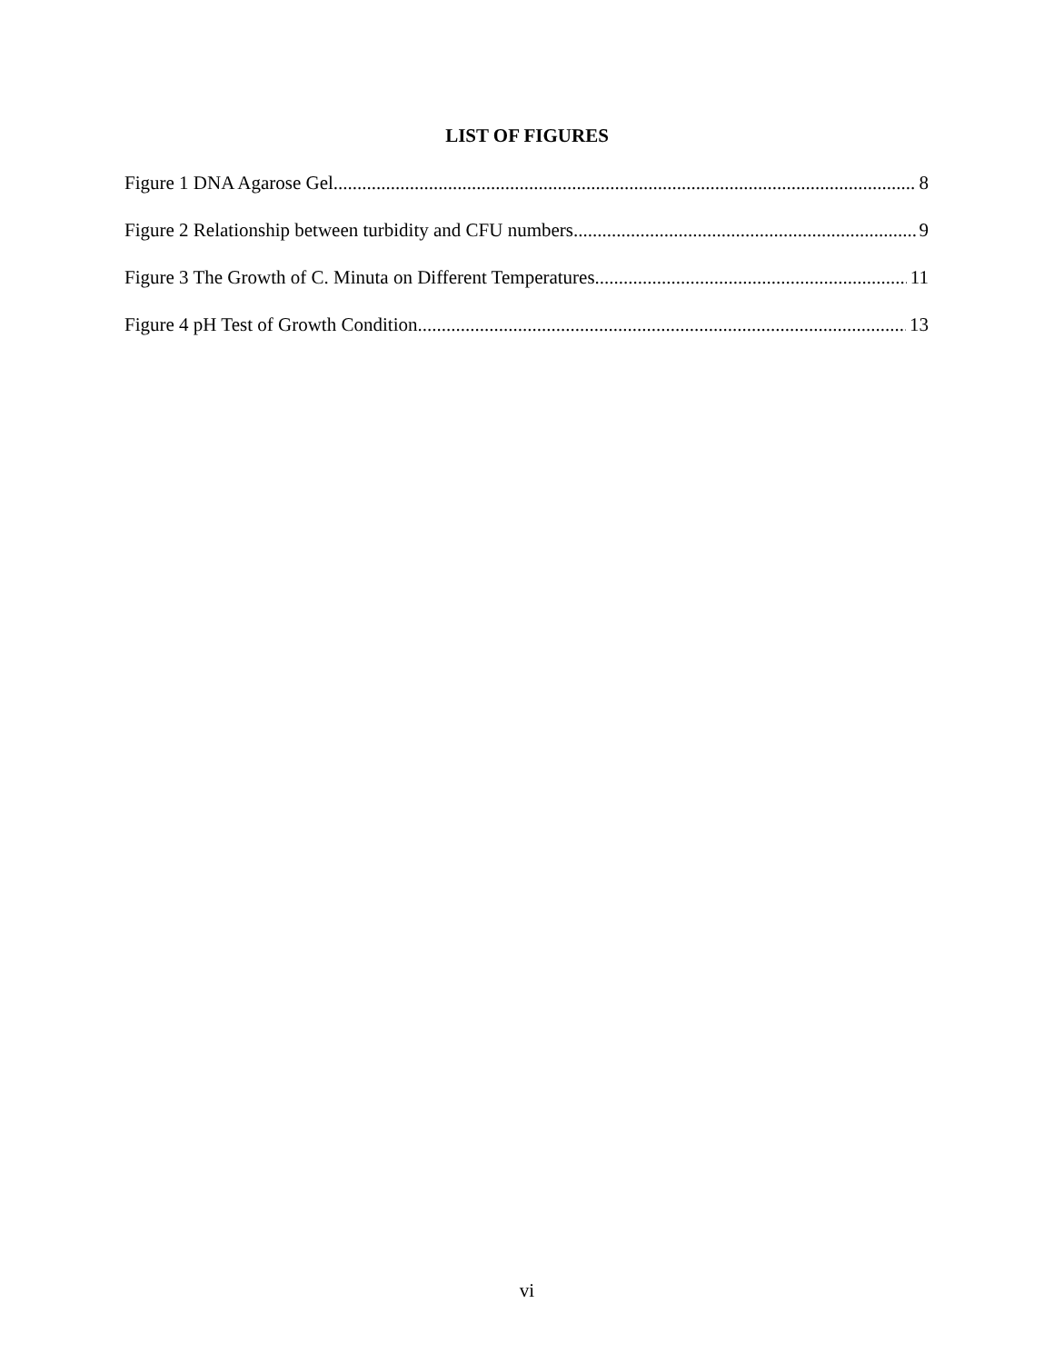LIST OF FIGURES
Figure 1 DNA Agarose Gel 8
Figure 2 Relationship between turbidity and CFU numbers 9
Figure 3 The Growth of C. Minuta on Different Temperatures 11
Figure 4 pH Test of Growth Condition 13
vi